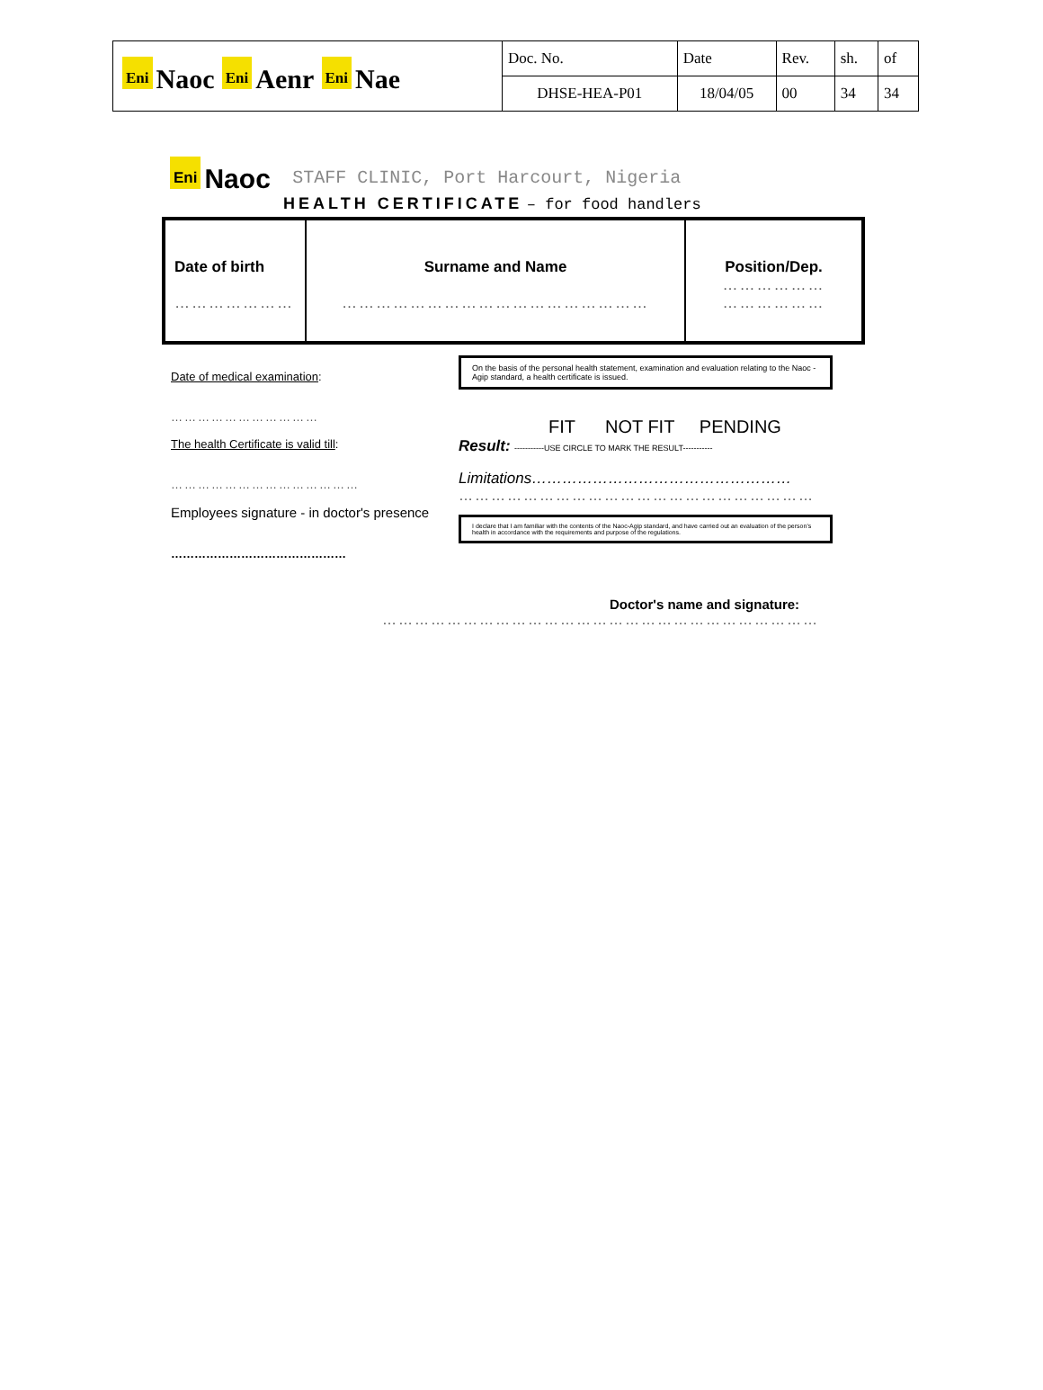| Eni Naoc Eni Aenr Eni Nae | Doc. No. | Date | Rev. | sh. | of |
| | DHSE-HEA-P01 | 18/04/05 | 00 | 34 | 34 |
Eni Naoc STAFF CLINIC, Port Harcourt, Nigeria
HEALTH CERTIFICATE – for food handlers
Date of birth
…………………
Surname and Name
………………………………………………
Position/Dep.
………………
………………
Date of medical examination:
……………………………
The health Certificate is valid till:
……………………………………
Employees signature - in doctor's presence
………………………………………
On the basis of the personal health statement, examination and evaluation relating to the Naoc - Agip standard, a health certificate is issued.
FIT NOT FIT PENDING
Result: -----------USE CIRCLE TO MARK THE RESULT-----------
Limitations……………………………………………
…………………………………………………………
I declare that I am familiar with the contents of the Naoc-Agip standard, and have carried out an evaluation of the person's health in accordance with the requirements and purpose of the regulations.
Doctor's name and signature:
………………………………………………………………………